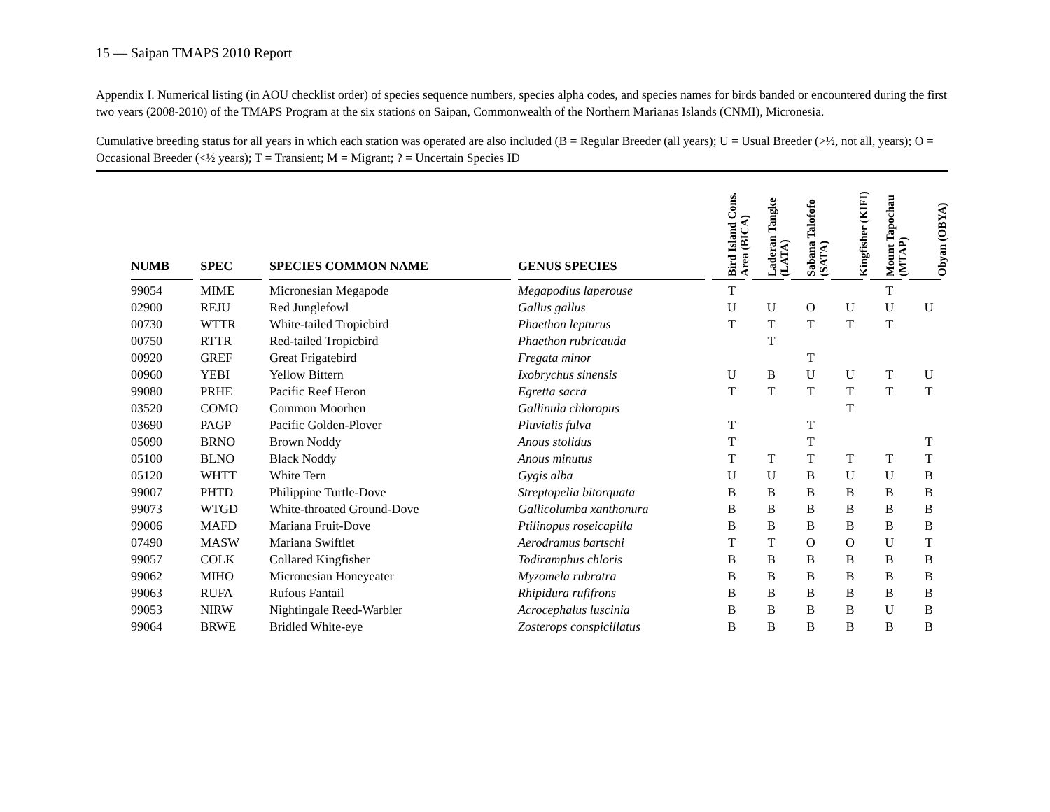15 — Saipan TMAPS 2010 Report
Appendix I. Numerical listing (in AOU checklist order) of species sequence numbers, species alpha codes, and species names for birds banded or encountered during the first two years (2008-2010) of the TMAPS Program at the six stations on Saipan, Commonwealth of the Northern Marianas Islands (CNMI), Micronesia.
Cumulative breeding status for all years in which each station was operated are also included (B = Regular Breeder (all years); U = Usual Breeder (>½, not all, years); O = Occasional Breeder (<½ years); T = Transient; M = Migrant; ? = Uncertain Species ID
| NUMB | SPEC | SPECIES COMMON NAME | GENUS SPECIES | Bird Island Cons. Area (BICA) | Laderan Tangke (LATA) | Sabana Talofofo (SATA) | Kingfisher (KIFI) | Mount Tapochau (MTAP) | Obyan (OBYA) |
| --- | --- | --- | --- | --- | --- | --- | --- | --- | --- |
| 99054 | MIME | Micronesian Megapode | Megapodius laperouse | T | | | | T | |
| 02900 | REJU | Red Junglefowl | Gallus gallus | U | U | O | U | U | U |
| 00730 | WTTR | White-tailed Tropicbird | Phaethon lepturus | T | T | T | T | T | |
| 00750 | RTTR | Red-tailed Tropicbird | Phaethon rubricauda | | T | | | | |
| 00920 | GREF | Great Frigatebird | Fregata minor | | | T | | | |
| 00960 | YEBI | Yellow Bittern | Ixobrychus sinensis | U | B | U | U | T | U |
| 99080 | PRHE | Pacific Reef Heron | Egretta sacra | T | T | T | T | T | T |
| 03520 | COMO | Common Moorhen | Gallinula chloropus | | | | T | | |
| 03690 | PAGP | Pacific Golden-Plover | Pluvialis fulva | T | | T | | | |
| 05090 | BRNO | Brown Noddy | Anous stolidus | T | | T | | | T |
| 05100 | BLNO | Black Noddy | Anous minutus | T | T | T | T | T | T |
| 05120 | WHTT | White Tern | Gygis alba | U | U | B | U | U | B |
| 99007 | PHTD | Philippine Turtle-Dove | Streptopelia bitorquata | B | B | B | B | B | B |
| 99073 | WTGD | White-throated Ground-Dove | Gallicolumba xanthonura | B | B | B | B | B | B |
| 99006 | MAFD | Mariana Fruit-Dove | Ptilinopus roseicapilla | B | B | B | B | B | B |
| 07490 | MASW | Mariana Swiftlet | Aerodramus bartschi | T | T | O | O | U | T |
| 99057 | COLK | Collared Kingfisher | Todiramphus chloris | B | B | B | B | B | B |
| 99062 | MIHO | Micronesian Honeyeater | Myzomela rubratra | B | B | B | B | B | B |
| 99063 | RUFA | Rufous Fantail | Rhipidura rufifrons | B | B | B | B | B | B |
| 99053 | NIRW | Nightingale Reed-Warbler | Acrocephalus luscinia | B | B | B | B | U | B |
| 99064 | BRWE | Bridled White-eye | Zosterops conspicillatus | B | B | B | B | B | B |